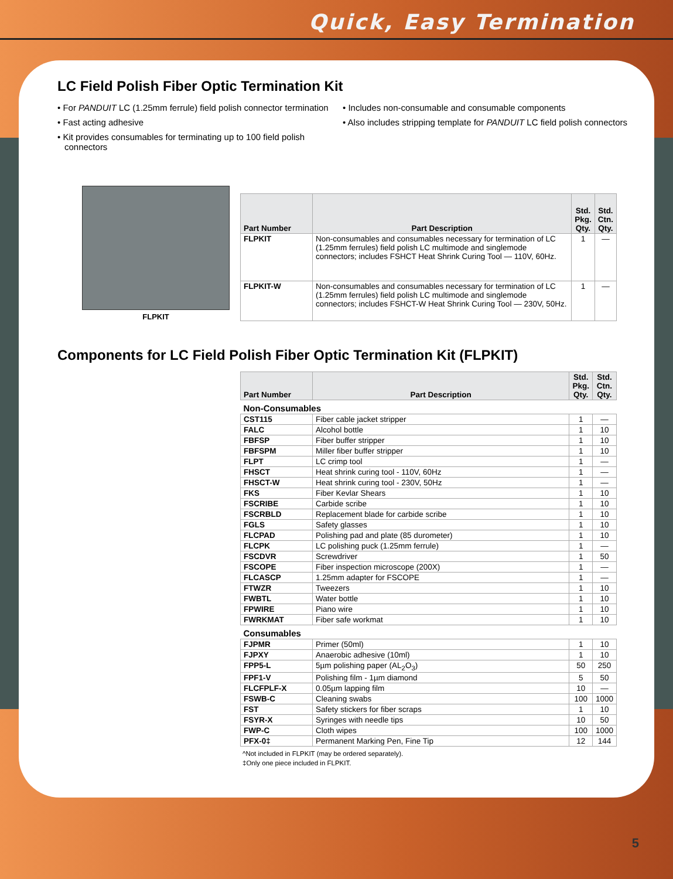Quick, Easy Termination
LC Field Polish Fiber Optic Termination Kit
• For PANDUIT LC (1.25mm ferrule) field polish connector termination
• Fast acting adhesive
• Kit provides consumables for terminating up to 100 field polish connectors
• Includes non-consumable and consumable components
• Also includes stripping template for PANDUIT LC field polish connectors
FLPKIT
| Part Number | Part Description | Std. Pkg. Qty. | Std. Ctn. Qty. |
| --- | --- | --- | --- |
| FLPKIT | Non-consumables and consumables necessary for termination of LC (1.25mm ferrules) field polish LC multimode and singlemode connectors; includes FSHCT Heat Shrink Curing Tool — 110V, 60Hz. | 1 | — |
| FLPKIT-W | Non-consumables and consumables necessary for termination of LC (1.25mm ferrules) field polish LC multimode and singlemode connectors; includes FSHCT-W Heat Shrink Curing Tool — 230V, 50Hz. | 1 | — |
Components for LC Field Polish Fiber Optic Termination Kit (FLPKIT)
| Part Number | Part Description | Std. Pkg. Qty. | Std. Ctn. Qty. |
| --- | --- | --- | --- |
| Non-Consumables | | | |
| CST115 | Fiber cable jacket stripper | 1 | — |
| FALC | Alcohol bottle | 1 | 10 |
| FBFSP | Fiber buffer stripper | 1 | 10 |
| FBFSPM | Miller fiber buffer stripper | 1 | 10 |
| FLPT | LC crimp tool | 1 | — |
| FHSCT | Heat shrink curing tool - 110V, 60Hz | 1 | — |
| FHSCT-W | Heat shrink curing tool - 230V, 50Hz | 1 | — |
| FKS | Fiber Kevlar Shears | 1 | 10 |
| FSCRIBE | Carbide scribe | 1 | 10 |
| FSCRBLD | Replacement blade for carbide scribe | 1 | 10 |
| FGLS | Safety glasses | 1 | 10 |
| FLCPAD | Polishing pad and plate (85 durometer) | 1 | 10 |
| FLCPK | LC polishing puck (1.25mm ferrule) | 1 | — |
| FSCDVR | Screwdriver | 1 | 50 |
| FSCOPE | Fiber inspection microscope (200X) | 1 | — |
| FLCASCP | 1.25mm adapter for FSCOPE | 1 | — |
| FTWZR | Tweezers | 1 | 10 |
| FWBTL | Water bottle | 1 | 10 |
| FPWIRE | Piano wire | 1 | 10 |
| FWRKMAT | Fiber safe workmat | 1 | 10 |
| Consumables | | | |
| FJPMR | Primer (50ml) | 1 | 10 |
| FJPXY | Anaerobic adhesive (10ml) | 1 | 10 |
| FPP5-L | 5µm polishing paper (AL<sub>2</sub>O<sub>3</sub>) | 50 | 250 |
| FPF1-V | Polishing film - 1µm diamond | 5 | 50 |
| FLCFPLF-X | 0.05µm lapping film | 10 | — |
| FSWB-C | Cleaning swabs | 100 | 1000 |
| FST | Safety stickers for fiber scraps | 1 | 10 |
| FSYR-X | Syringes with needle tips | 10 | 50 |
| FWP-C | Cloth wipes | 100 | 1000 |
| PFX-0‡ | Permanent Marking Pen, Fine Tip | 12 | 144 |
^Not included in FLPKIT (may be ordered separately).
‡Only one piece included in FLPKIT.
5